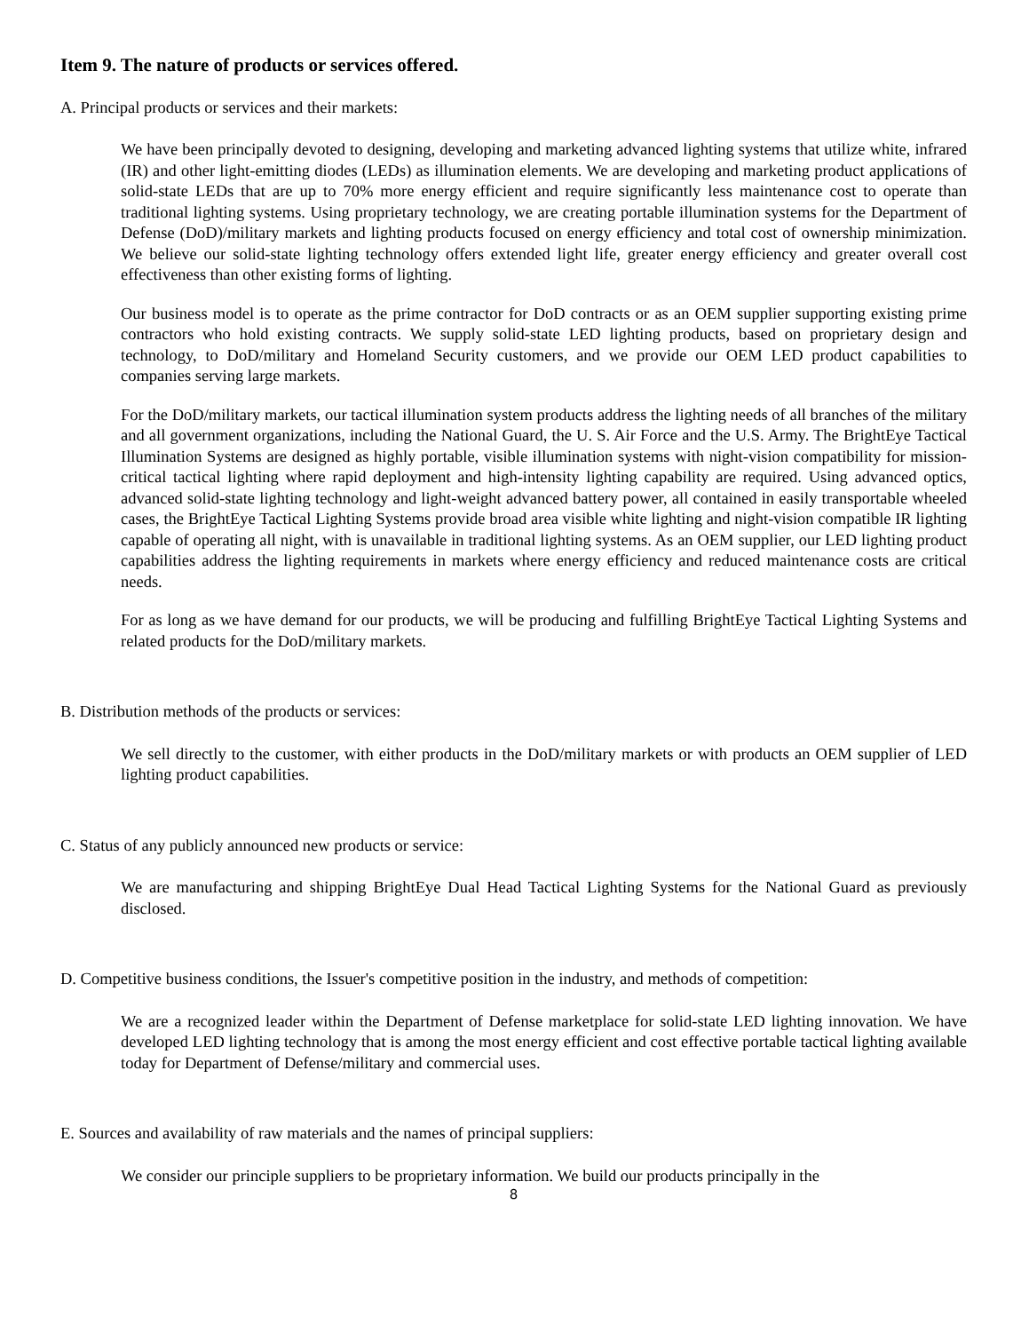Item 9. The nature of products or services offered.
A. Principal products or services and their markets:
We have been principally devoted to designing, developing and marketing advanced lighting systems that utilize white, infrared (IR) and other light-emitting diodes (LEDs) as illumination elements. We are developing and marketing product applications of solid-state LEDs that are up to 70% more energy efficient and require significantly less maintenance cost to operate than traditional lighting systems. Using proprietary technology, we are creating portable illumination systems for the Department of Defense (DoD)/military markets and lighting products focused on energy efficiency and total cost of ownership minimization. We believe our solid-state lighting technology offers extended light life, greater energy efficiency and greater overall cost effectiveness than other existing forms of lighting.
Our business model is to operate as the prime contractor for DoD contracts or as an OEM supplier supporting existing prime contractors who hold existing contracts. We supply solid-state LED lighting products, based on proprietary design and technology, to DoD/military and Homeland Security customers, and we provide our OEM LED product capabilities to companies serving large markets.
For the DoD/military markets, our tactical illumination system products address the lighting needs of all branches of the military and all government organizations, including the National Guard, the U. S. Air Force and the U.S. Army. The BrightEye Tactical Illumination Systems are designed as highly portable, visible illumination systems with night-vision compatibility for mission-critical tactical lighting where rapid deployment and high-intensity lighting capability are required. Using advanced optics, advanced solid-state lighting technology and light-weight advanced battery power, all contained in easily transportable wheeled cases, the BrightEye Tactical Lighting Systems provide broad area visible white lighting and night-vision compatible IR lighting capable of operating all night, with is unavailable in traditional lighting systems. As an OEM supplier, our LED lighting product capabilities address the lighting requirements in markets where energy efficiency and reduced maintenance costs are critical needs.
For as long as we have demand for our products, we will be producing and fulfilling BrightEye Tactical Lighting Systems and related products for the DoD/military markets.
B. Distribution methods of the products or services:
We sell directly to the customer, with either products in the DoD/military markets or with products an OEM supplier of LED lighting product capabilities.
C. Status of any publicly announced new products or service:
We are manufacturing and shipping BrightEye Dual Head Tactical Lighting Systems for the National Guard as previously disclosed.
D. Competitive business conditions, the Issuer's competitive position in the industry, and methods of competition:
We are a recognized leader within the Department of Defense marketplace for solid-state LED lighting innovation. We have developed LED lighting technology that is among the most energy efficient and cost effective portable tactical lighting available today for Department of Defense/military and commercial uses.
E. Sources and availability of raw materials and the names of principal suppliers:
We consider our principle suppliers to be proprietary information. We build our products principally in the
8